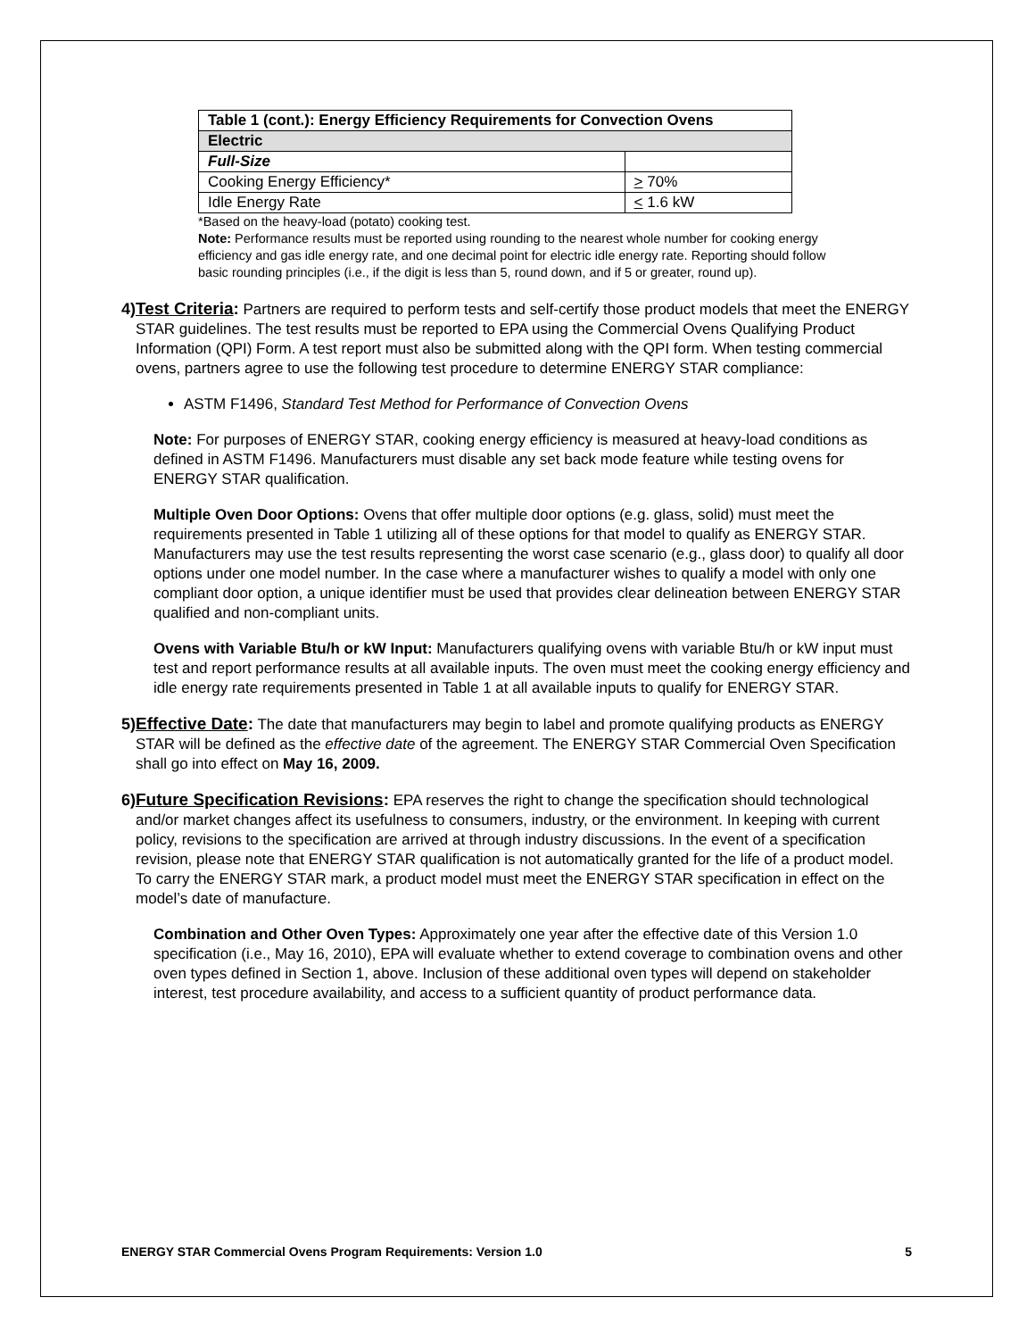| Table 1 (cont.): Energy Efficiency Requirements for Convection Ovens | |
| --- | --- |
| Electric | |
| Full-Size | |
| Cooking Energy Efficiency* | > 70% |
| Idle Energy Rate | < 1.6 kW |
*Based on the heavy-load (potato) cooking test.
Note: Performance results must be reported using rounding to the nearest whole number for cooking energy efficiency and gas idle energy rate, and one decimal point for electric idle energy rate. Reporting should follow basic rounding principles (i.e., if the digit is less than 5, round down, and if 5 or greater, round up).
4) Test Criteria: Partners are required to perform tests and self-certify those product models that meet the ENERGY STAR guidelines. The test results must be reported to EPA using the Commercial Ovens Qualifying Product Information (QPI) Form. A test report must also be submitted along with the QPI form. When testing commercial ovens, partners agree to use the following test procedure to determine ENERGY STAR compliance:
ASTM F1496, Standard Test Method for Performance of Convection Ovens
Note: For purposes of ENERGY STAR, cooking energy efficiency is measured at heavy-load conditions as defined in ASTM F1496. Manufacturers must disable any set back mode feature while testing ovens for ENERGY STAR qualification.
Multiple Oven Door Options: Ovens that offer multiple door options (e.g. glass, solid) must meet the requirements presented in Table 1 utilizing all of these options for that model to qualify as ENERGY STAR. Manufacturers may use the test results representing the worst case scenario (e.g., glass door) to qualify all door options under one model number. In the case where a manufacturer wishes to qualify a model with only one compliant door option, a unique identifier must be used that provides clear delineation between ENERGY STAR qualified and non-compliant units.
Ovens with Variable Btu/h or kW Input: Manufacturers qualifying ovens with variable Btu/h or kW input must test and report performance results at all available inputs. The oven must meet the cooking energy efficiency and idle energy rate requirements presented in Table 1 at all available inputs to qualify for ENERGY STAR.
5) Effective Date: The date that manufacturers may begin to label and promote qualifying products as ENERGY STAR will be defined as the effective date of the agreement. The ENERGY STAR Commercial Oven Specification shall go into effect on May 16, 2009.
6) Future Specification Revisions: EPA reserves the right to change the specification should technological and/or market changes affect its usefulness to consumers, industry, or the environment. In keeping with current policy, revisions to the specification are arrived at through industry discussions. In the event of a specification revision, please note that ENERGY STAR qualification is not automatically granted for the life of a product model. To carry the ENERGY STAR mark, a product model must meet the ENERGY STAR specification in effect on the model’s date of manufacture.
Combination and Other Oven Types: Approximately one year after the effective date of this Version 1.0 specification (i.e., May 16, 2010), EPA will evaluate whether to extend coverage to combination ovens and other oven types defined in Section 1, above. Inclusion of these additional oven types will depend on stakeholder interest, test procedure availability, and access to a sufficient quantity of product performance data.
ENERGY STAR Commercial Ovens Program Requirements: Version 1.0 5